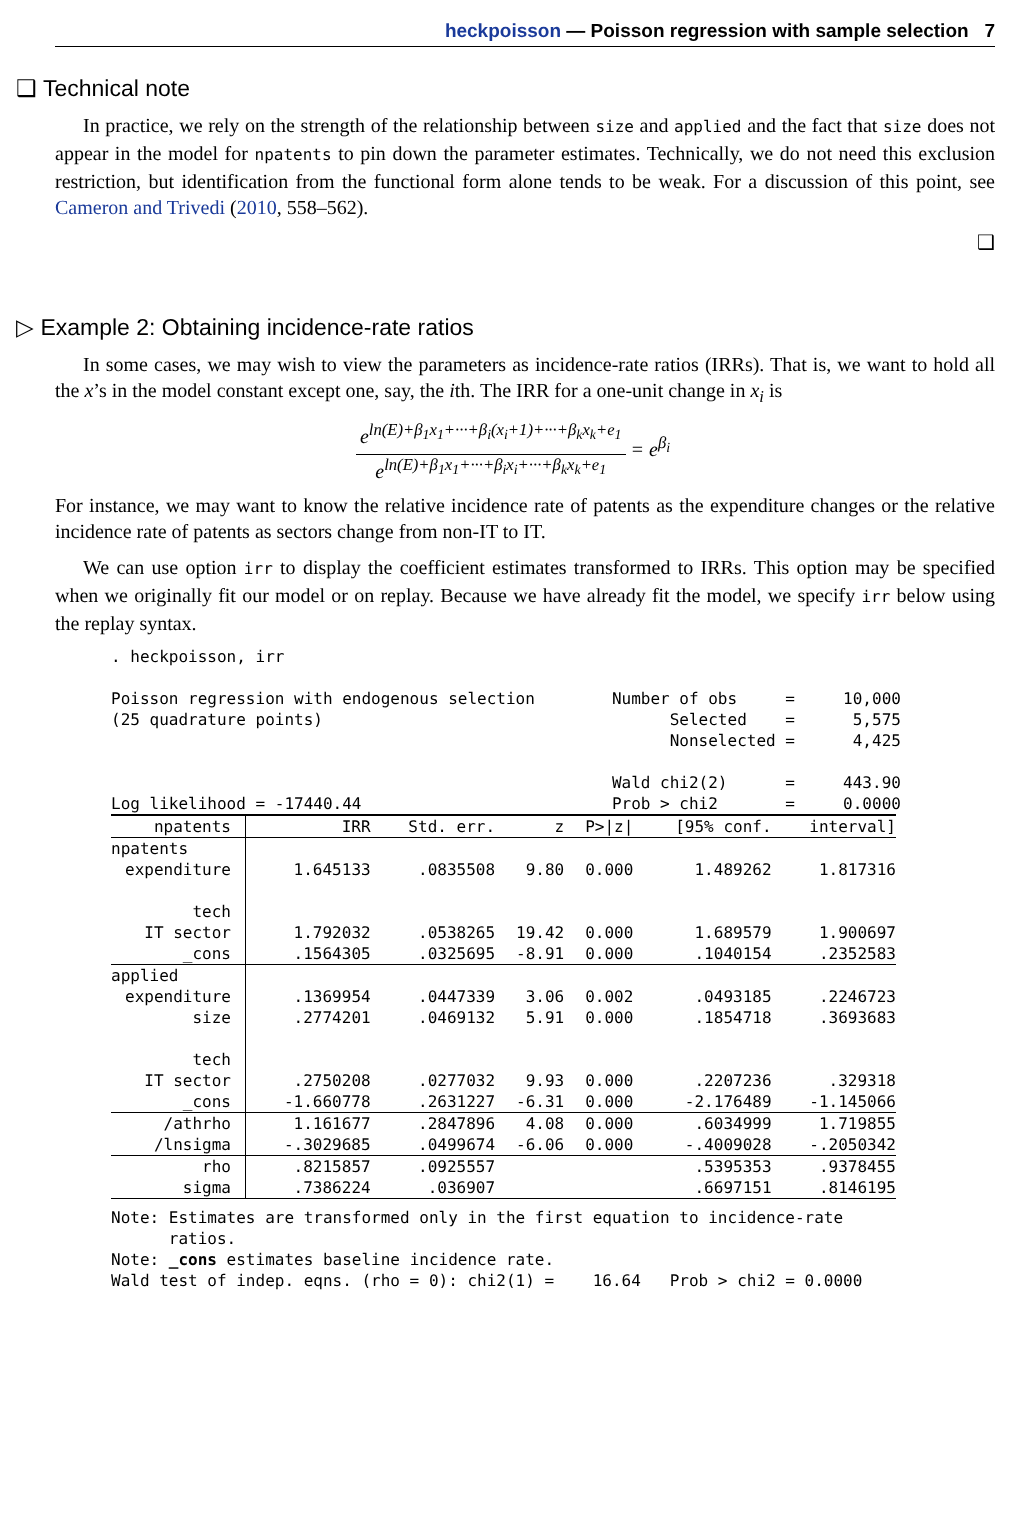heckpoisson — Poisson regression with sample selection 7
❑ Technical note
In practice, we rely on the strength of the relationship between size and applied and the fact that size does not appear in the model for npatents to pin down the parameter estimates. Technically, we do not need this exclusion restriction, but identification from the functional form alone tends to be weak. For a discussion of this point, see Cameron and Trivedi (2010, 558–562).
❑
▷ Example 2: Obtaining incidence-rate ratios
In some cases, we may wish to view the parameters as incidence-rate ratios (IRRs). That is, we want to hold all the x’s in the model constant except one, say, the ith. The IRR for a one-unit change in x<sub>i</sub> is
e<sup>ln(E)+β<sub>1</sub>x<sub>1</sub>+···+β<sub>i</sub>(x<sub>i</sub>+1)+···+β<sub>k</sub>x<sub>k</sub>+e<sub>1</sub></sup>
e<sup>ln(E)+β<sub>1</sub>x<sub>1</sub>+···+β<sub>i</sub>x<sub>i</sub>+···+β<sub>k</sub>x<sub>k</sub>+e<sub>1</sub></sup>
= e<sup>β<sub>i</sub></sup>
For instance, we may want to know the relative incidence rate of patents as the expenditure changes or the relative incidence rate of patents as sectors change from non-IT to IT.
We can use option irr to display the coefficient estimates transformed to IRRs. This option may be specified when we originally fit our model or on replay. Because we have already fit the model, we specify irr below using the replay syntax.
. heckpoisson, irr

Poisson regression with endogenous selection        Number of obs     =     10,000
(25 quadrature points)                                    Selected    =      5,575
                                                          Nonselected =      4,425

                                                    Wald chi2(2)      =     443.90
Log likelihood = -17440.44                          Prob > chi2       =     0.0000
| npatents | IRR | Std. err. | z | P>/z/ | [95% conf. | interval] |
| npatents | | | | | | |
| expenditure | 1.645133 | .0835508 | 9.80 | 0.000 | 1.489262 | 1.817316 |
| tech | | | | | | |
| IT sector | 1.792032 | .0538265 | 19.42 | 0.000 | 1.689579 | 1.900697 |
| _cons | .1564305 | .0325695 | -8.91 | 0.000 | .1040154 | .2352583 |
| applied | | | | | | |
| expenditure | .1369954 | .0447339 | 3.06 | 0.002 | .0493185 | .2246723 |
| size | .2774201 | .0469132 | 5.91 | 0.000 | .1854718 | .3693683 |
| tech | | | | | | |
| IT sector | .2750208 | .0277032 | 9.93 | 0.000 | .2207236 | .329318 |
| _cons | -1.660778 | .2631227 | -6.31 | 0.000 | -2.176489 | -1.145066 |
| /athrho | 1.161677 | .2847896 | 4.08 | 0.000 | .6034999 | 1.719855 |
| /lnsigma | -.3029685 | .0499674 | -6.06 | 0.000 | -.4009028 | -.2050342 |
| rho | .8215857 | .0925557 | | | .5395353 | .9378455 |
| sigma | .7386224 | .036907 | | | .6697151 | .8146195 |
Note: Estimates are transformed only in the first equation to incidence-rate
      ratios.
Note: _cons estimates baseline incidence rate.
Wald test of indep. eqns. (rho = 0): chi2(1) =    16.64   Prob > chi2 = 0.0000